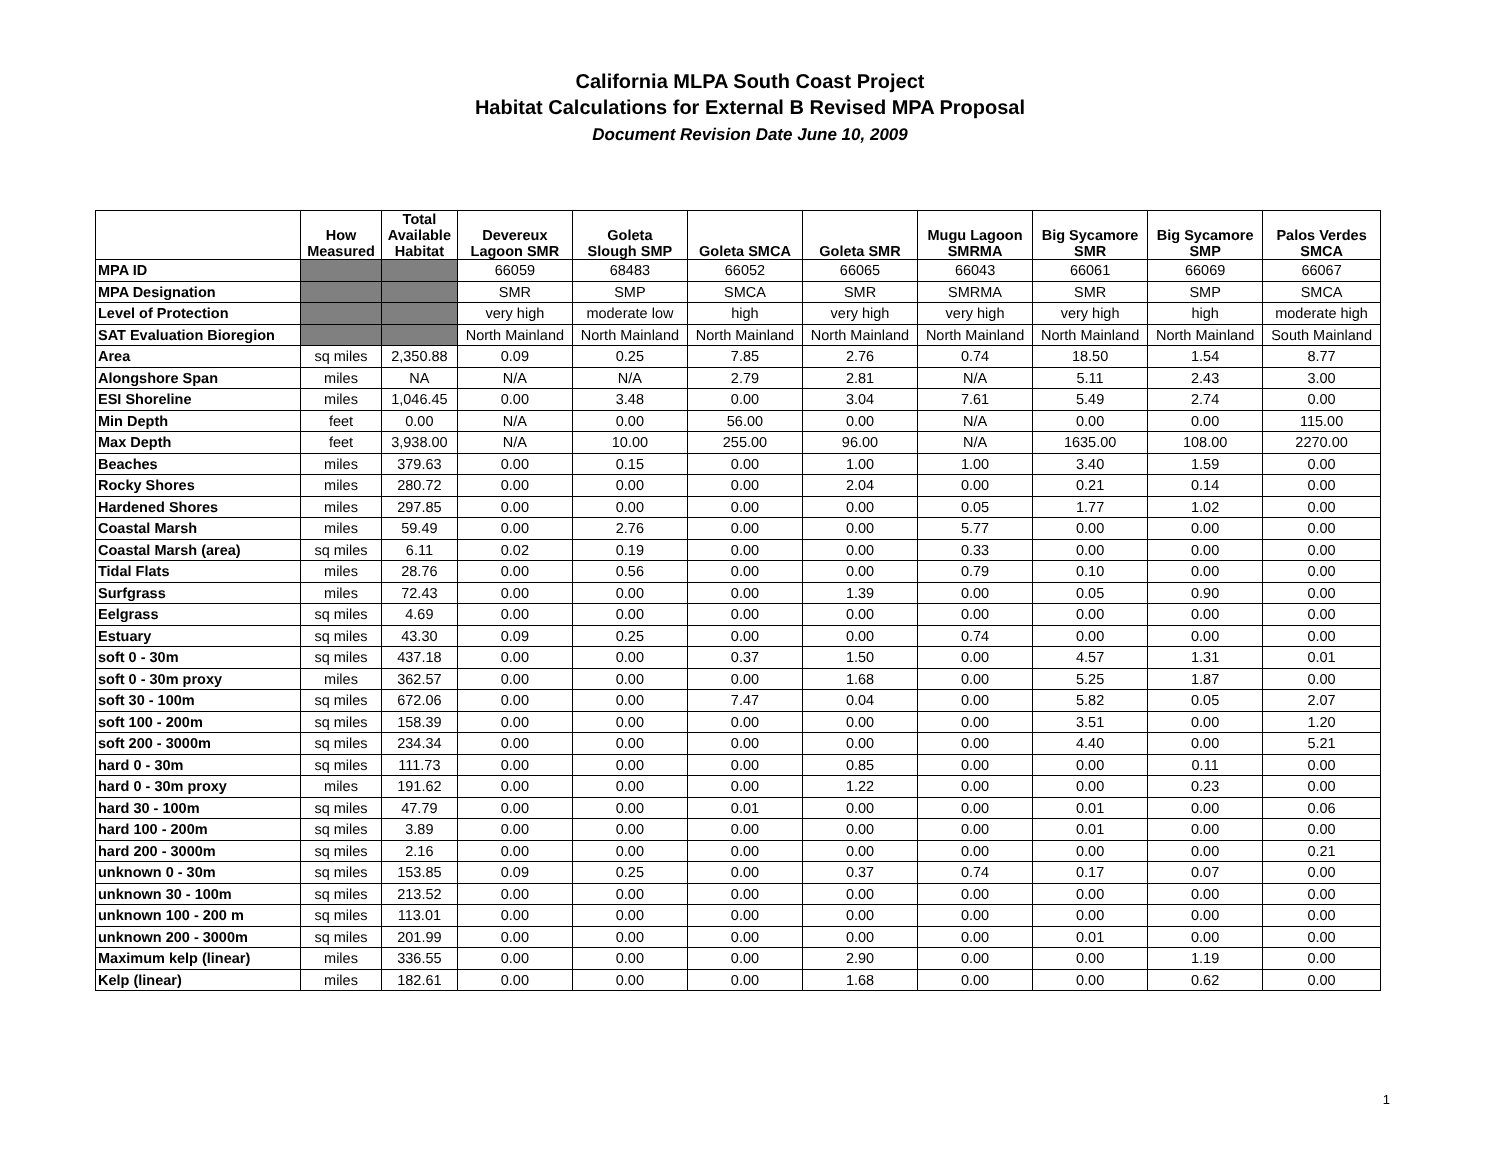California MLPA South Coast Project
Habitat Calculations for External B Revised MPA Proposal
Document Revision Date June 10, 2009
| | How Measured | Total Available Habitat | Devereux Lagoon SMR | Goleta Slough SMP | Goleta SMCA | Goleta SMR | Mugu Lagoon SMRMA | Big Sycamore SMR | Big Sycamore SMP | Palos Verdes SMCA |
| --- | --- | --- | --- | --- | --- | --- | --- | --- | --- | --- |
| MPA ID | | | 66059 | 68483 | 66052 | 66065 | 66043 | 66061 | 66069 | 66067 |
| MPA Designation | | | SMR | SMP | SMCA | SMR | SMRMA | SMR | SMP | SMCA |
| Level of Protection | | | very high | moderate low | high | very high | very high | very high | high | moderate high |
| SAT Evaluation Bioregion | | | North Mainland | North Mainland | North Mainland | North Mainland | North Mainland | North Mainland | North Mainland | South Mainland |
| Area | sq miles | 2,350.88 | 0.09 | 0.25 | 7.85 | 2.76 | 0.74 | 18.50 | 1.54 | 8.77 |
| Alongshore Span | miles | NA | N/A | N/A | 2.79 | 2.81 | N/A | 5.11 | 2.43 | 3.00 |
| ESI Shoreline | miles | 1,046.45 | 0.00 | 3.48 | 0.00 | 3.04 | 7.61 | 5.49 | 2.74 | 0.00 |
| Min Depth | feet | 0.00 | N/A | 0.00 | 56.00 | 0.00 | N/A | 0.00 | 0.00 | 115.00 |
| Max Depth | feet | 3,938.00 | N/A | 10.00 | 255.00 | 96.00 | N/A | 1635.00 | 108.00 | 2270.00 |
| Beaches | miles | 379.63 | 0.00 | 0.15 | 0.00 | 1.00 | 1.00 | 3.40 | 1.59 | 0.00 |
| Rocky Shores | miles | 280.72 | 0.00 | 0.00 | 0.00 | 2.04 | 0.00 | 0.21 | 0.14 | 0.00 |
| Hardened Shores | miles | 297.85 | 0.00 | 0.00 | 0.00 | 0.00 | 0.05 | 1.77 | 1.02 | 0.00 |
| Coastal Marsh | miles | 59.49 | 0.00 | 2.76 | 0.00 | 0.00 | 5.77 | 0.00 | 0.00 | 0.00 |
| Coastal Marsh (area) | sq miles | 6.11 | 0.02 | 0.19 | 0.00 | 0.00 | 0.33 | 0.00 | 0.00 | 0.00 |
| Tidal Flats | miles | 28.76 | 0.00 | 0.56 | 0.00 | 0.00 | 0.79 | 0.10 | 0.00 | 0.00 |
| Surfgrass | miles | 72.43 | 0.00 | 0.00 | 0.00 | 1.39 | 0.00 | 0.05 | 0.90 | 0.00 |
| Eelgrass | sq miles | 4.69 | 0.00 | 0.00 | 0.00 | 0.00 | 0.00 | 0.00 | 0.00 | 0.00 |
| Estuary | sq miles | 43.30 | 0.09 | 0.25 | 0.00 | 0.00 | 0.74 | 0.00 | 0.00 | 0.00 |
| soft 0 - 30m | sq miles | 437.18 | 0.00 | 0.00 | 0.37 | 1.50 | 0.00 | 4.57 | 1.31 | 0.01 |
| soft 0 - 30m proxy | miles | 362.57 | 0.00 | 0.00 | 0.00 | 1.68 | 0.00 | 5.25 | 1.87 | 0.00 |
| soft 30 - 100m | sq miles | 672.06 | 0.00 | 0.00 | 7.47 | 0.04 | 0.00 | 5.82 | 0.05 | 2.07 |
| soft 100 - 200m | sq miles | 158.39 | 0.00 | 0.00 | 0.00 | 0.00 | 0.00 | 3.51 | 0.00 | 1.20 |
| soft 200 - 3000m | sq miles | 234.34 | 0.00 | 0.00 | 0.00 | 0.00 | 0.00 | 4.40 | 0.00 | 5.21 |
| hard 0 - 30m | sq miles | 111.73 | 0.00 | 0.00 | 0.00 | 0.85 | 0.00 | 0.00 | 0.11 | 0.00 |
| hard 0 - 30m proxy | miles | 191.62 | 0.00 | 0.00 | 0.00 | 1.22 | 0.00 | 0.00 | 0.23 | 0.00 |
| hard 30 - 100m | sq miles | 47.79 | 0.00 | 0.00 | 0.01 | 0.00 | 0.00 | 0.01 | 0.00 | 0.06 |
| hard 100 - 200m | sq miles | 3.89 | 0.00 | 0.00 | 0.00 | 0.00 | 0.00 | 0.01 | 0.00 | 0.00 |
| hard 200 - 3000m | sq miles | 2.16 | 0.00 | 0.00 | 0.00 | 0.00 | 0.00 | 0.00 | 0.00 | 0.21 |
| unknown 0 - 30m | sq miles | 153.85 | 0.09 | 0.25 | 0.00 | 0.37 | 0.74 | 0.17 | 0.07 | 0.00 |
| unknown 30 - 100m | sq miles | 213.52 | 0.00 | 0.00 | 0.00 | 0.00 | 0.00 | 0.00 | 0.00 | 0.00 |
| unknown 100 - 200 m | sq miles | 113.01 | 0.00 | 0.00 | 0.00 | 0.00 | 0.00 | 0.00 | 0.00 | 0.00 |
| unknown 200 - 3000m | sq miles | 201.99 | 0.00 | 0.00 | 0.00 | 0.00 | 0.00 | 0.01 | 0.00 | 0.00 |
| Maximum kelp (linear) | miles | 336.55 | 0.00 | 0.00 | 0.00 | 2.90 | 0.00 | 0.00 | 1.19 | 0.00 |
| Kelp (linear) | miles | 182.61 | 0.00 | 0.00 | 0.00 | 1.68 | 0.00 | 0.00 | 0.62 | 0.00 |
1